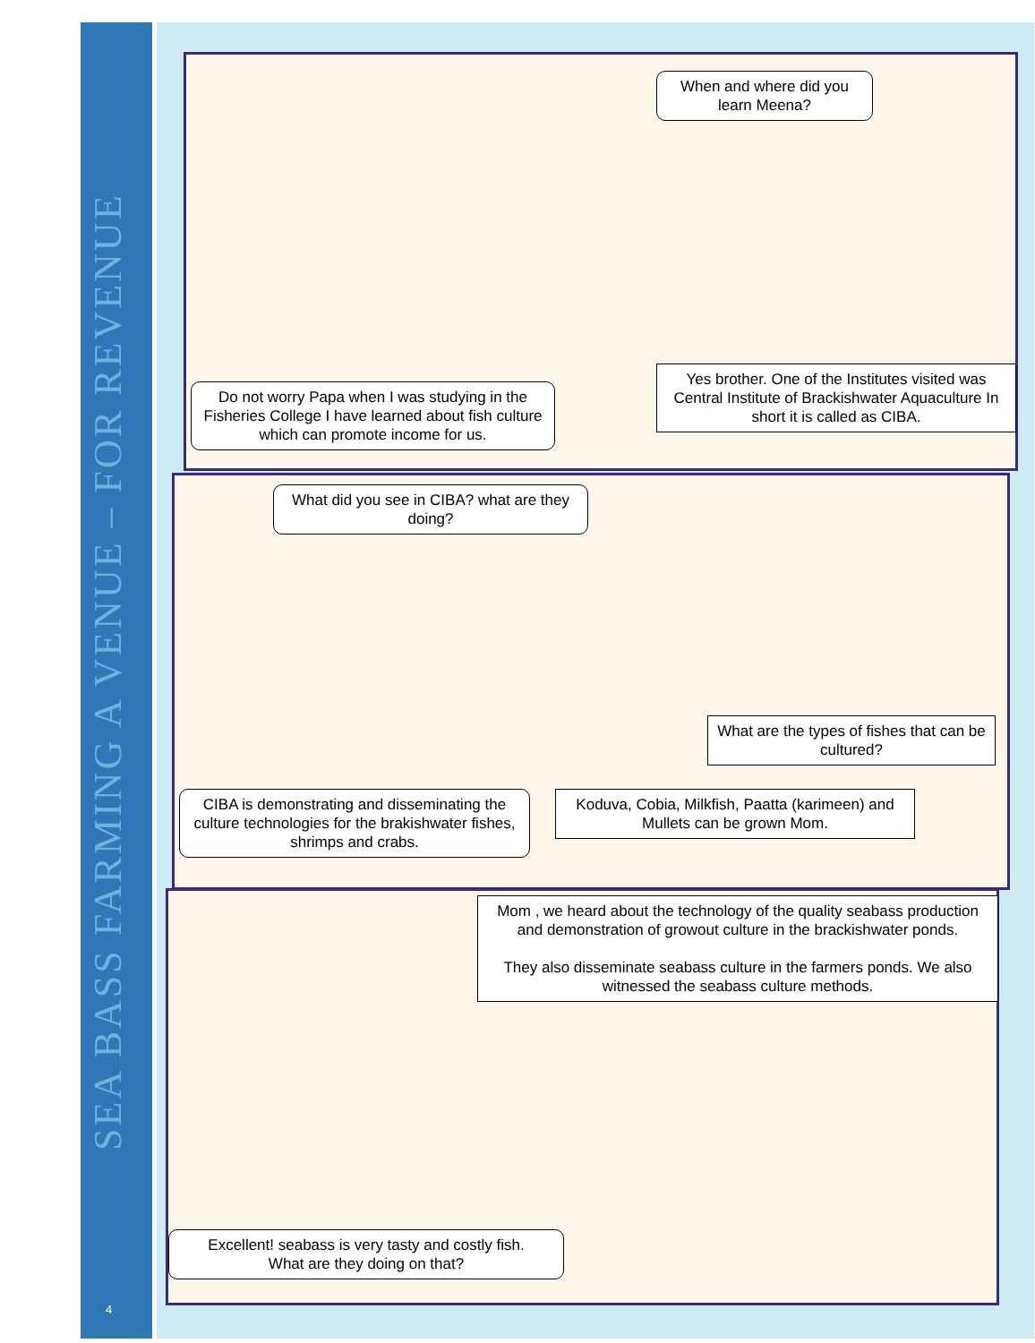SEA BASS FARMING A VENUE – FOR REVENUE
4
When and where did you learn Meena?
Do not worry Papa when I was studying in the Fisheries College I have learned about fish culture which can promote income for us.
Yes brother. One of the Institutes visited was Central Institute of Brackishwater Aquaculture In short it is called as CIBA.
What did you see in CIBA? what are they doing?
What are the types of fishes that can be cultured?
CIBA is demonstrating and disseminating the culture technologies for the brakishwater fishes, shrimps and crabs.
Koduva, Cobia, Milkfish, Paatta (karimeen) and Mullets can be grown Mom.
Mom , we heard about the technology of the quality seabass production and demonstration of growout culture in the brackishwater ponds.
They also disseminate seabass culture in the farmers ponds. We also witnessed the seabass culture methods.
Excellent! seabass is very tasty and costly fish.
What are they doing on that?